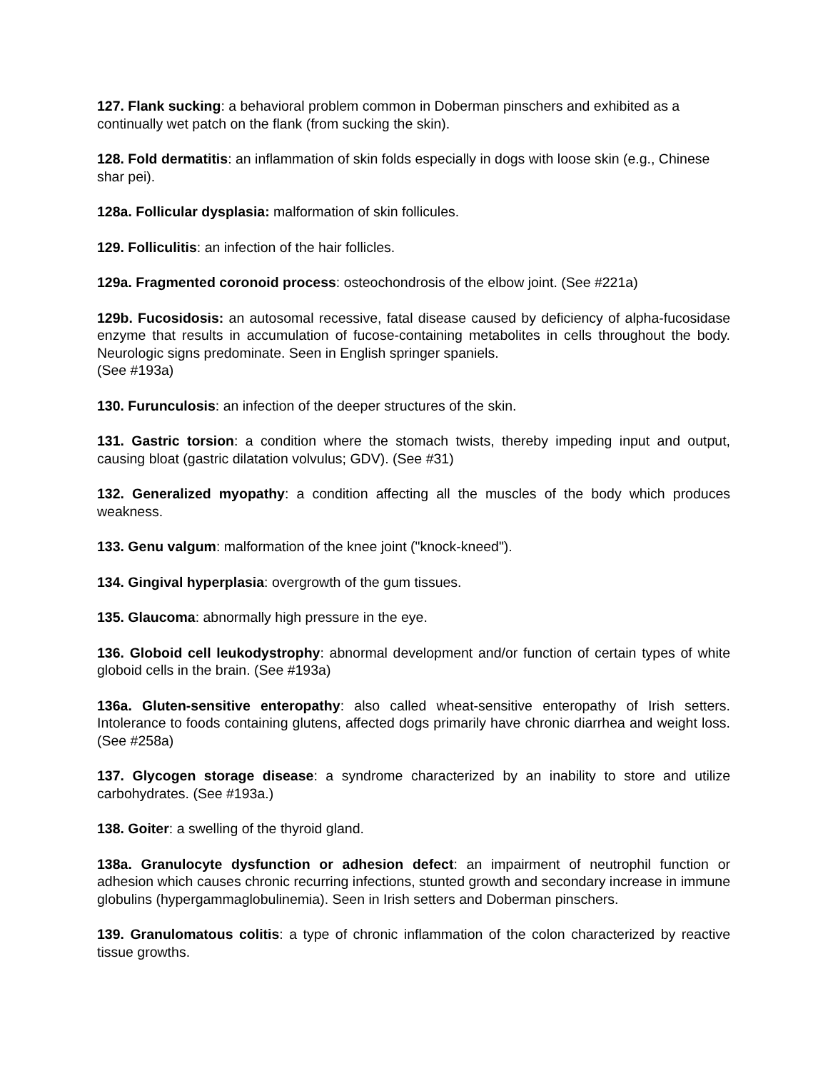127. Flank sucking: a behavioral problem common in Doberman pinschers and exhibited as a continually wet patch on the flank (from sucking the skin).
128. Fold dermatitis: an inflammation of skin folds especially in dogs with loose skin (e.g., Chinese shar pei).
128a. Follicular dysplasia: malformation of skin follicules.
129. Folliculitis: an infection of the hair follicles.
129a. Fragmented coronoid process: osteochondrosis of the elbow joint. (See #221a)
129b. Fucosidosis: an autosomal recessive, fatal disease caused by deficiency of alpha-fucosidase enzyme that results in accumulation of fucose-containing metabolites in cells throughout the body. Neurologic signs predominate. Seen in English springer spaniels.
(See #193a)
130. Furunculosis: an infection of the deeper structures of the skin.
131. Gastric torsion: a condition where the stomach twists, thereby impeding input and output, causing bloat (gastric dilatation volvulus; GDV). (See #31)
132. Generalized myopathy: a condition affecting all the muscles of the body which produces weakness.
133. Genu valgum: malformation of the knee joint ("knock-kneed").
134. Gingival hyperplasia: overgrowth of the gum tissues.
135. Glaucoma: abnormally high pressure in the eye.
136. Globoid cell leukodystrophy: abnormal development and/or function of certain types of white globoid cells in the brain. (See #193a)
136a. Gluten-sensitive enteropathy: also called wheat-sensitive enteropathy of Irish setters. Intolerance to foods containing glutens, affected dogs primarily have chronic diarrhea and weight loss. (See #258a)
137. Glycogen storage disease: a syndrome characterized by an inability to store and utilize carbohydrates. (See #193a.)
138. Goiter: a swelling of the thyroid gland.
138a. Granulocyte dysfunction or adhesion defect: an impairment of neutrophil function or adhesion which causes chronic recurring infections, stunted growth and secondary increase in immune globulins (hypergammaglobulinemia). Seen in Irish setters and Doberman pinschers.
139. Granulomatous colitis: a type of chronic inflammation of the colon characterized by reactive tissue growths.